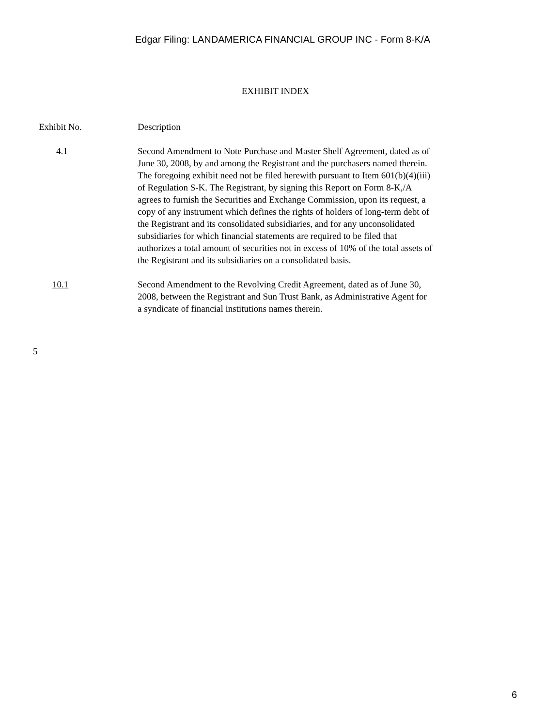Edgar Filing: LANDAMERICA FINANCIAL GROUP INC - Form 8-K/A
EXHIBIT INDEX
| Exhibit No. | Description |
| --- | --- |
| 4.1 | Second Amendment to Note Purchase and Master Shelf Agreement, dated as of June 30, 2008, by and among the Registrant and the purchasers named therein. The foregoing exhibit need not be filed herewith pursuant to Item 601(b)(4)(iii) of Regulation S-K. The Registrant, by signing this Report on Form 8-K,/A agrees to furnish the Securities and Exchange Commission, upon its request, a copy of any instrument which defines the rights of holders of long-term debt of the Registrant and its consolidated subsidiaries, and for any unconsolidated subsidiaries for which financial statements are required to be filed that authorizes a total amount of securities not in excess of 10% of the total assets of the Registrant and its subsidiaries on a consolidated basis. |
| 10.1 | Second Amendment to the Revolving Credit Agreement, dated as of June 30, 2008, between the Registrant and Sun Trust Bank, as Administrative Agent for a syndicate of financial institutions names therein. |
5
6